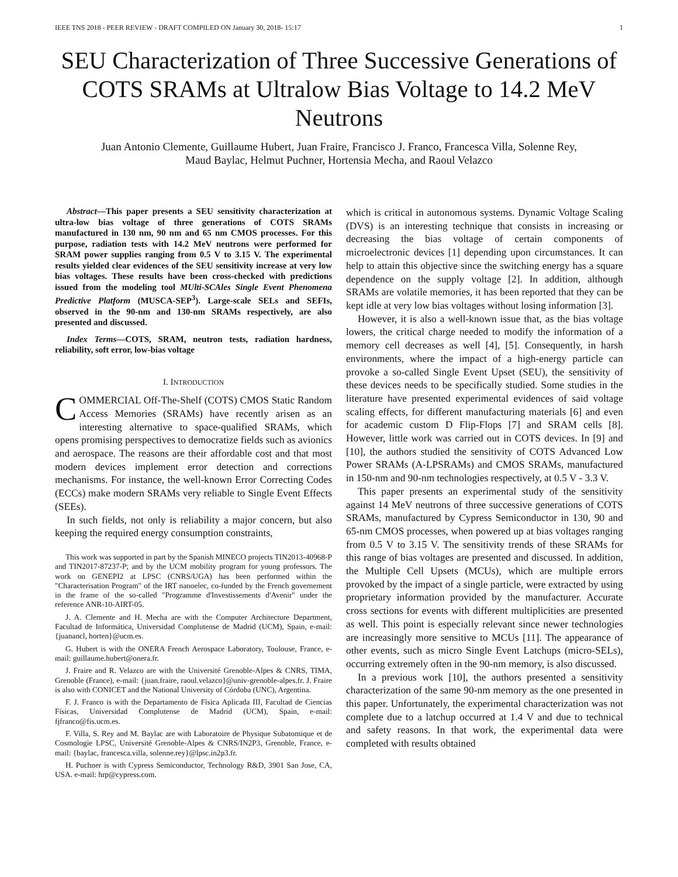IEEE TNS 2018 - PEER REVIEW - DRAFT COMPILED ON January 30, 2018- 15:17 1
SEU Characterization of Three Successive Generations of COTS SRAMs at Ultralow Bias Voltage to 14.2 MeV Neutrons
Juan Antonio Clemente, Guillaume Hubert, Juan Fraire, Francisco J. Franco, Francesca Villa, Solenne Rey,
Maud Baylac, Helmut Puchner, Hortensia Mecha, and Raoul Velazco
Abstract—This paper presents a SEU sensitivity characterization at ultra-low bias voltage of three generations of COTS SRAMs manufactured in 130 nm, 90 nm and 65 nm CMOS processes. For this purpose, radiation tests with 14.2 MeV neutrons were performed for SRAM power supplies ranging from 0.5 V to 3.15 V. The experimental results yielded clear evidences of the SEU sensitivity increase at very low bias voltages. These results have been cross-checked with predictions issued from the modeling tool MUlti-SCAles Single Event Phenomena Predictive Platform (MUSCA-SEP<sup>3</sup>). Large-scale SELs and SEFIs, observed in the 90-nm and 130-nm SRAMs respectively, are also presented and discussed.
Index Terms—COTS, SRAM, neutron tests, radiation hardness, reliability, soft error, low-bias voltage
I. INTRODUCTION
COMMERCIAL Off-The-Shelf (COTS) CMOS Static Random Access Memories (SRAMs) have recently arisen as an interesting alternative to space-qualified SRAMs, which opens promising perspectives to democratize fields such as avionics and aerospace. The reasons are their affordable cost and that most modern devices implement error detection and corrections mechanisms. For instance, the well-known Error Correcting Codes (ECCs) make modern SRAMs very reliable to Single Event Effects (SEEs).
In such fields, not only is reliability a major concern, but also keeping the required energy consumption constraints,
This work was supported in part by the Spanish MINECO projects TIN2013-40968-P and TIN2017-87237-P; and by the UCM mobility program for young professors. The work on GENEPI2 at LPSC (CNRS/UGA) has been performed within the "Characterisation Program" of the IRT nanoelec, co-funded by the French governement in the frame of the so-called "Programme d'Investissements d'Avenir" under the reference ANR-10-AIRT-05.
J. A. Clemente and H. Mecha are with the Computer Architecture Department, Facultad de Informática, Universidad Complutense de Madrid (UCM), Spain, e-mail: {juanancl, horten}@ucm.es.
G. Hubert is with the ONERA French Aerospace Laboratory, Toulouse, France, e-mail: guillaume.hubert@onera.fr.
J. Fraire and R. Velazco are with the Université Grenoble-Alpes & CNRS, TIMA, Grenoble (France), e-mail: {juan.fraire, raoul.velazco}@univ-grenoble-alpes.fr. J. Fraire is also with CONICET and the National University of Córdoba (UNC), Argentina.
F. J. Franco is with the Departamento de Física Aplicada III, Facultad de Ciencias Físicas, Universidad Complutense de Madrid (UCM), Spain, e-mail: fjfranco@fis.ucm.es.
F. Villa, S. Rey and M. Baylac are with Laboratoire de Physique Subatomique et de Cosmologie LPSC, Université Grenoble-Alpes & CNRS/IN2P3, Grenoble, France, e-mail: {baylac, francesca.villa, solenne.rey}@lpsc.in2p3.fr.
H. Puchner is with Cypress Semiconductor, Technology R&D, 3901 San Jose, CA, USA. e-mail: hrp@cypress.com.
which is critical in autonomous systems. Dynamic Voltage Scaling (DVS) is an interesting technique that consists in increasing or decreasing the bias voltage of certain components of microelectronic devices [1] depending upon circumstances. It can help to attain this objective since the switching energy has a square dependence on the supply voltage [2]. In addition, although SRAMs are volatile memories, it has been reported that they can be kept idle at very low bias voltages without losing information [3].
However, it is also a well-known issue that, as the bias voltage lowers, the critical charge needed to modify the information of a memory cell decreases as well [4], [5]. Consequently, in harsh environments, where the impact of a high-energy particle can provoke a so-called Single Event Upset (SEU), the sensitivity of these devices needs to be specifically studied. Some studies in the literature have presented experimental evidences of said voltage scaling effects, for different manufacturing materials [6] and even for academic custom D Flip-Flops [7] and SRAM cells [8]. However, little work was carried out in COTS devices. In [9] and [10], the authors studied the sensitivity of COTS Advanced Low Power SRAMs (A-LPSRAMs) and CMOS SRAMs, manufactured in 150-nm and 90-nm technologies respectively, at 0.5 V - 3.3 V.
This paper presents an experimental study of the sensitivity against 14 MeV neutrons of three successive generations of COTS SRAMs, manufactured by Cypress Semiconductor in 130, 90 and 65-nm CMOS processes, when powered up at bias voltages ranging from 0.5 V to 3.15 V. The sensitivity trends of these SRAMs for this range of bias voltages are presented and discussed. In addition, the Multiple Cell Upsets (MCUs), which are multiple errors provoked by the impact of a single particle, were extracted by using proprietary information provided by the manufacturer. Accurate cross sections for events with different multiplicities are presented as well. This point is especially relevant since newer technologies are increasingly more sensitive to MCUs [11]. The appearance of other events, such as micro Single Event Latchups (micro-SELs), occurring extremely often in the 90-nm memory, is also discussed.
In a previous work [10], the authors presented a sensitivity characterization of the same 90-nm memory as the one presented in this paper. Unfortunately, the experimental characterization was not complete due to a latchup occurred at 1.4 V and due to technical and safety reasons. In that work, the experimental data were completed with results obtained